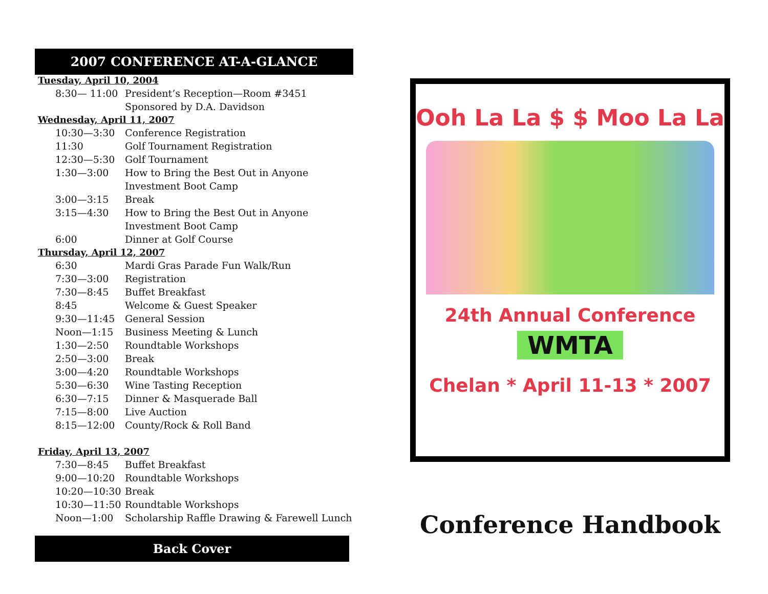2007 CONFERENCE AT-A-GLANCE
| Tuesday, April 10, 2004 | |
| 8:30— 11:00 | President’s Reception—Room #3451 |
| | Sponsored by D.A. Davidson |
| Wednesday, April 11, 2007 | |
| 10:30—3:30 | Conference Registration |
| 11:30 | Golf Tournament Registration |
| 12:30—5:30 | Golf Tournament |
| 1:30—3:00 | How to Bring the Best Out in Anyone |
| | Investment Boot Camp |
| 3:00—3:15 | Break |
| 3:15—4:30 | How to Bring the Best Out in Anyone |
| | Investment Boot Camp |
| 6:00 | Dinner at Golf Course |
| Thursday, April 12, 2007 | |
| 6:30 | Mardi Gras Parade Fun Walk/Run |
| 7:30—3:00 | Registration |
| 7:30—8:45 | Buffet Breakfast |
| 8:45 | Welcome & Guest Speaker |
| 9:30—11:45 | General Session |
| Noon—1:15 | Business Meeting & Lunch |
| 1:30—2:50 | Roundtable Workshops |
| 2:50—3:00 | Break |
| 3:00—4:20 | Roundtable Workshops |
| 5:30—6:30 | Wine Tasting Reception |
| 6:30—7:15 | Dinner & Masquerade Ball |
| 7:15—8:00 | Live Auction |
| 8:15—12:00 | County/Rock & Roll Band |
| Friday, April 13, 2007 | |
| 7:30—8:45 | Buffet Breakfast |
| 9:00—10:20 | Roundtable Workshops |
| 10:20—10:30 | Break |
| 10:30—11:50 | Roundtable Workshops |
| Noon—1:00 | Scholarship Raffle Drawing & Farewell Lunch |
Back Cover
Ooh La La $ $ Moo La La
24th Annual Conference
WMTA
Chelan * April 11-13 * 2007
Conference Handbook